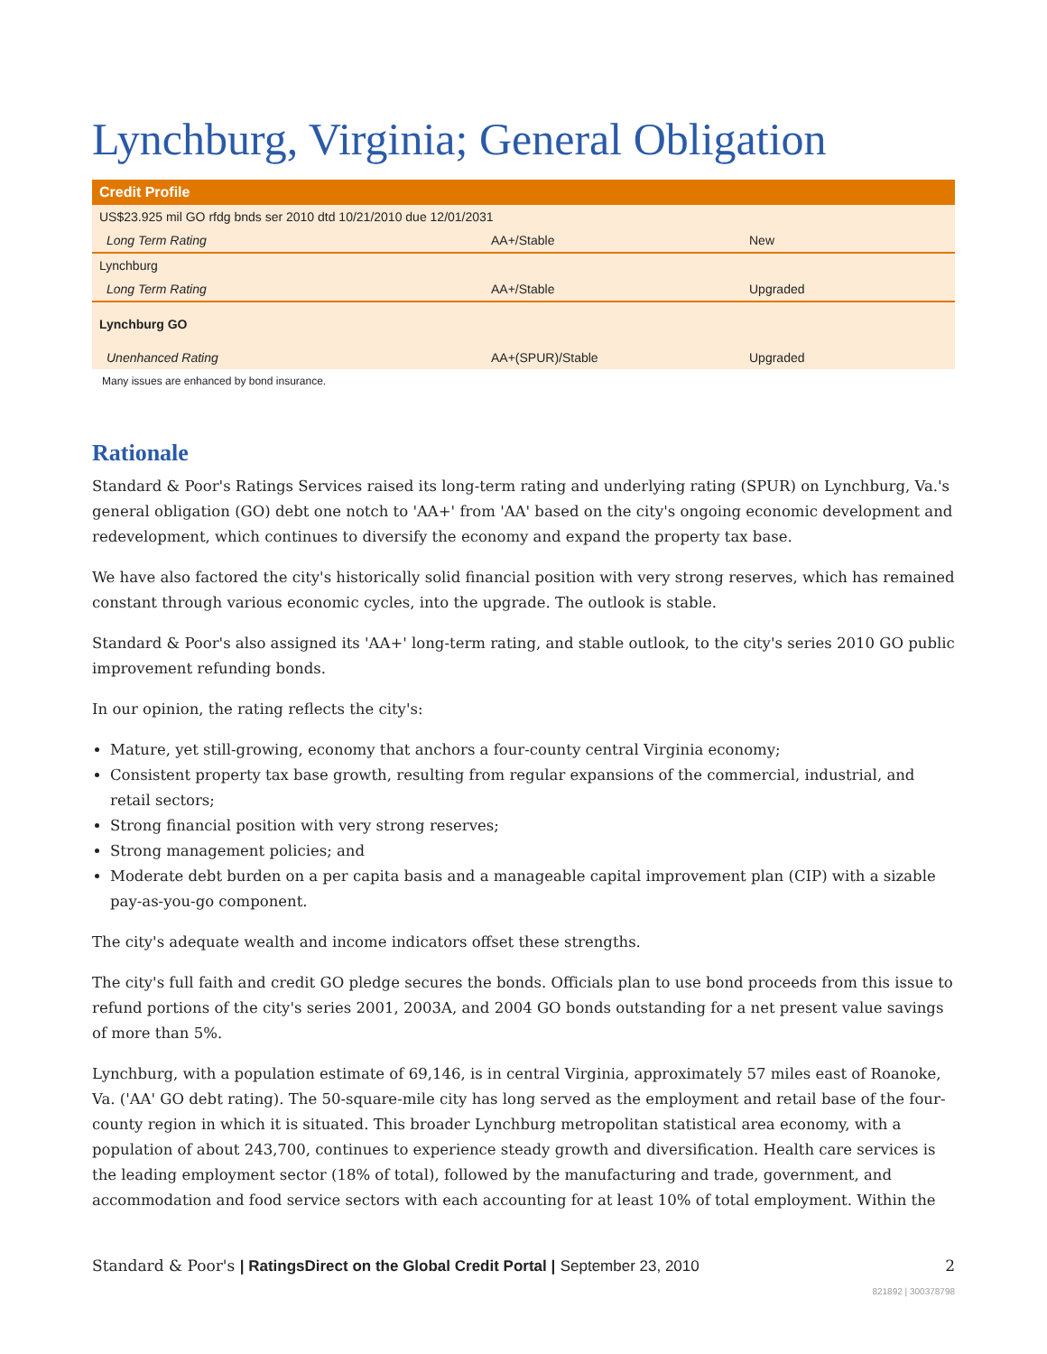Lynchburg, Virginia; General Obligation
| Credit Profile | | |
| --- | --- | --- |
| US$23.925 mil GO rfdg bnds ser 2010 dtd 10/21/2010 due 12/01/2031 | | |
| Long Term Rating | AA+/Stable | New |
| Lynchburg | | |
| Long Term Rating | AA+/Stable | Upgraded |
| Lynchburg GO | | |
| Unenhanced Rating | AA+(SPUR)/Stable | Upgraded |
Many issues are enhanced by bond insurance.
Rationale
Standard & Poor's Ratings Services raised its long-term rating and underlying rating (SPUR) on Lynchburg, Va.'s general obligation (GO) debt one notch to 'AA+' from 'AA' based on the city's ongoing economic development and redevelopment, which continues to diversify the economy and expand the property tax base.
We have also factored the city's historically solid financial position with very strong reserves, which has remained constant through various economic cycles, into the upgrade. The outlook is stable.
Standard & Poor's also assigned its 'AA+' long-term rating, and stable outlook, to the city's series 2010 GO public improvement refunding bonds.
In our opinion, the rating reflects the city's:
Mature, yet still-growing, economy that anchors a four-county central Virginia economy;
Consistent property tax base growth, resulting from regular expansions of the commercial, industrial, and retail sectors;
Strong financial position with very strong reserves;
Strong management policies; and
Moderate debt burden on a per capita basis and a manageable capital improvement plan (CIP) with a sizable pay-as-you-go component.
The city's adequate wealth and income indicators offset these strengths.
The city's full faith and credit GO pledge secures the bonds. Officials plan to use bond proceeds from this issue to refund portions of the city's series 2001, 2003A, and 2004 GO bonds outstanding for a net present value savings of more than 5%.
Lynchburg, with a population estimate of 69,146, is in central Virginia, approximately 57 miles east of Roanoke, Va. ('AA' GO debt rating). The 50-square-mile city has long served as the employment and retail base of the four-county region in which it is situated. This broader Lynchburg metropolitan statistical area economy, with a population of about 243,700, continues to experience steady growth and diversification. Health care services is the leading employment sector (18% of total), followed by the manufacturing and trade, government, and accommodation and food service sectors with each accounting for at least 10% of total employment. Within the
Standard & Poor's | RatingsDirect on the Global Credit Portal | September 23, 2010
2
821892 | 300378798